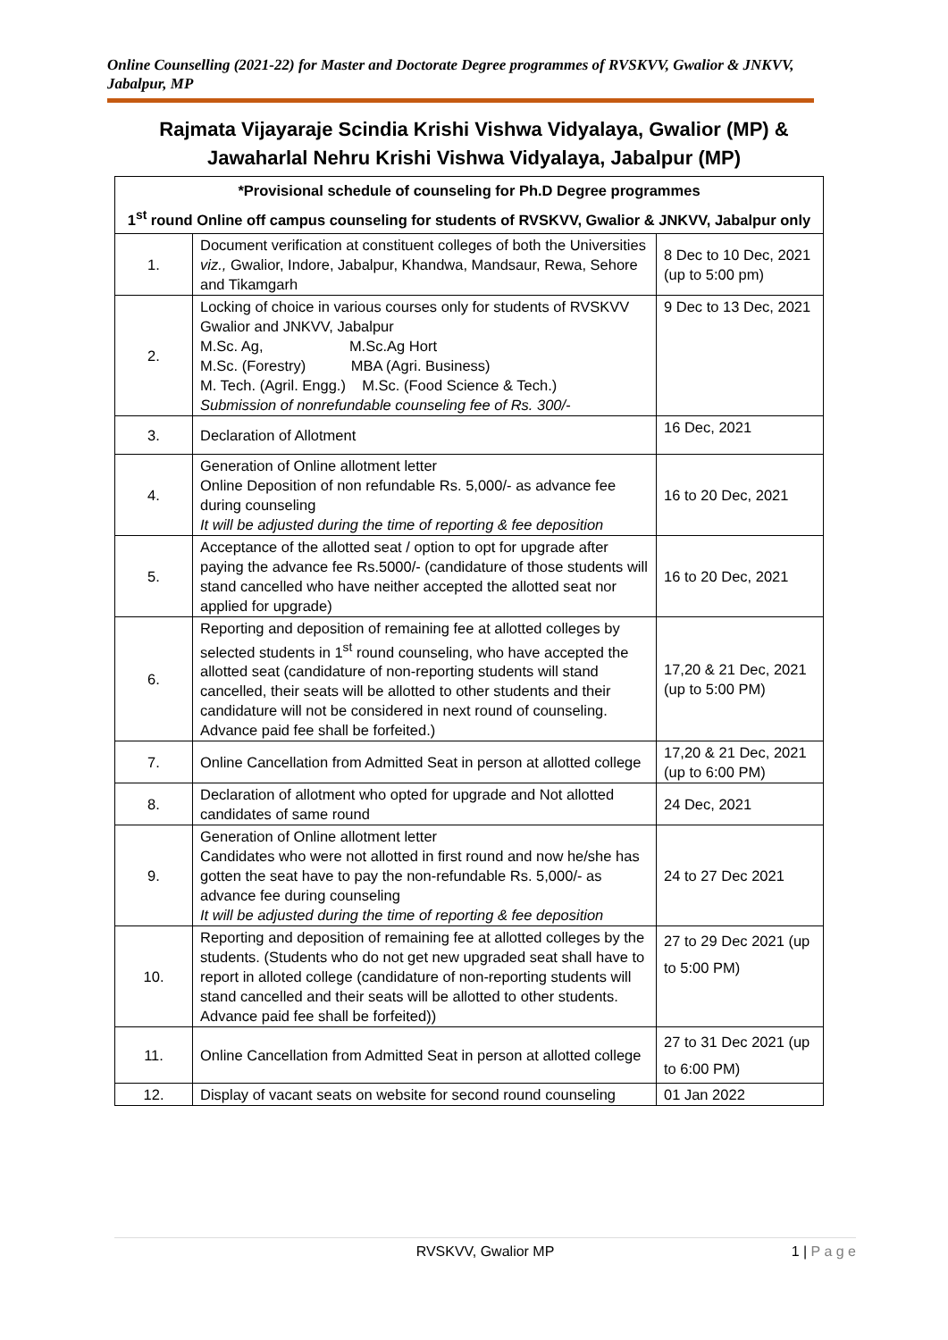Online Counselling (2021-22) for Master and Doctorate Degree programmes of RVSKVV, Gwalior & JNKVV, Jabalpur, MP
Rajmata Vijayaraje Scindia Krishi Vishwa Vidyalaya, Gwalior (MP) &
Jawaharlal Nehru Krishi Vishwa Vidyalaya, Jabalpur (MP)
| *Provisional schedule of counseling for Ph.D Degree programmes 1<sup>st</sup> round Online off campus counseling for students of RVSKVV, Gwalior & JNKVV, Jabalpur only | | |
| --- | --- | --- |
| 1. | Document verification at constituent colleges of both the Universities viz., Gwalior, Indore, Jabalpur, Khandwa, Mandsaur, Rewa, Sehore and Tikamgarh | 8 Dec to 10 Dec, 2021 (up to 5:00 pm) |
| 2. | Locking of choice in various courses only for students of RVSKVV Gwalior and JNKVV, Jabalpur M.Sc. Ag, M.Sc.Ag Hort M.Sc. (Forestry) MBA (Agri. Business) M. Tech. (Agril. Engg.) M.Sc. (Food Science & Tech.) Submission of nonrefundable counseling fee of Rs. 300/- | 9 Dec to 13 Dec, 2021 |
| 3. | Declaration of Allotment | 16 Dec, 2021 |
| 4. | Generation of Online allotment letter Online Deposition of non refundable Rs. 5,000/- as advance fee during counseling It will be adjusted during the time of reporting & fee deposition | 16 to 20 Dec, 2021 |
| 5. | Acceptance of the allotted seat / option to opt for upgrade after paying the advance fee Rs.5000/- (candidature of those students will stand cancelled who have neither accepted the allotted seat nor applied for upgrade) | 16 to 20 Dec, 2021 |
| 6. | Reporting and deposition of remaining fee at allotted colleges by selected students in 1<sup>st</sup> round counseling, who have accepted the allotted seat (candidature of non-reporting students will stand cancelled, their seats will be allotted to other students and their candidature will not be considered in next round of counseling. Advance paid fee shall be forfeited.) | 17,20 & 21 Dec, 2021 (up to 5:00 PM) |
| 7. | Online Cancellation from Admitted Seat in person at allotted college | 17,20 & 21 Dec, 2021 (up to 6:00 PM) |
| 8. | Declaration of allotment who opted for upgrade and Not allotted candidates of same round | 24 Dec, 2021 |
| 9. | Generation of Online allotment letter Candidates who were not allotted in first round and now he/she has gotten the seat have to pay the non-refundable Rs. 5,000/- as advance fee during counseling It will be adjusted during the time of reporting & fee deposition | 24 to 27 Dec 2021 |
| 10. | Reporting and deposition of remaining fee at allotted colleges by the students. (Students who do not get new upgraded seat shall have to report in alloted college (candidature of non-reporting students will stand cancelled and their seats will be allotted to other students. Advance paid fee shall be forfeited)) | 27 to 29 Dec 2021 (up to 5:00 PM) |
| 11. | Online Cancellation from Admitted Seat in person at allotted college | 27 to 31 Dec 2021 (up to 6:00 PM) |
| 12. | Display of vacant seats on website for second round counseling | 01 Jan 2022 |
RVSKVV, Gwalior MP
1 | P a g e